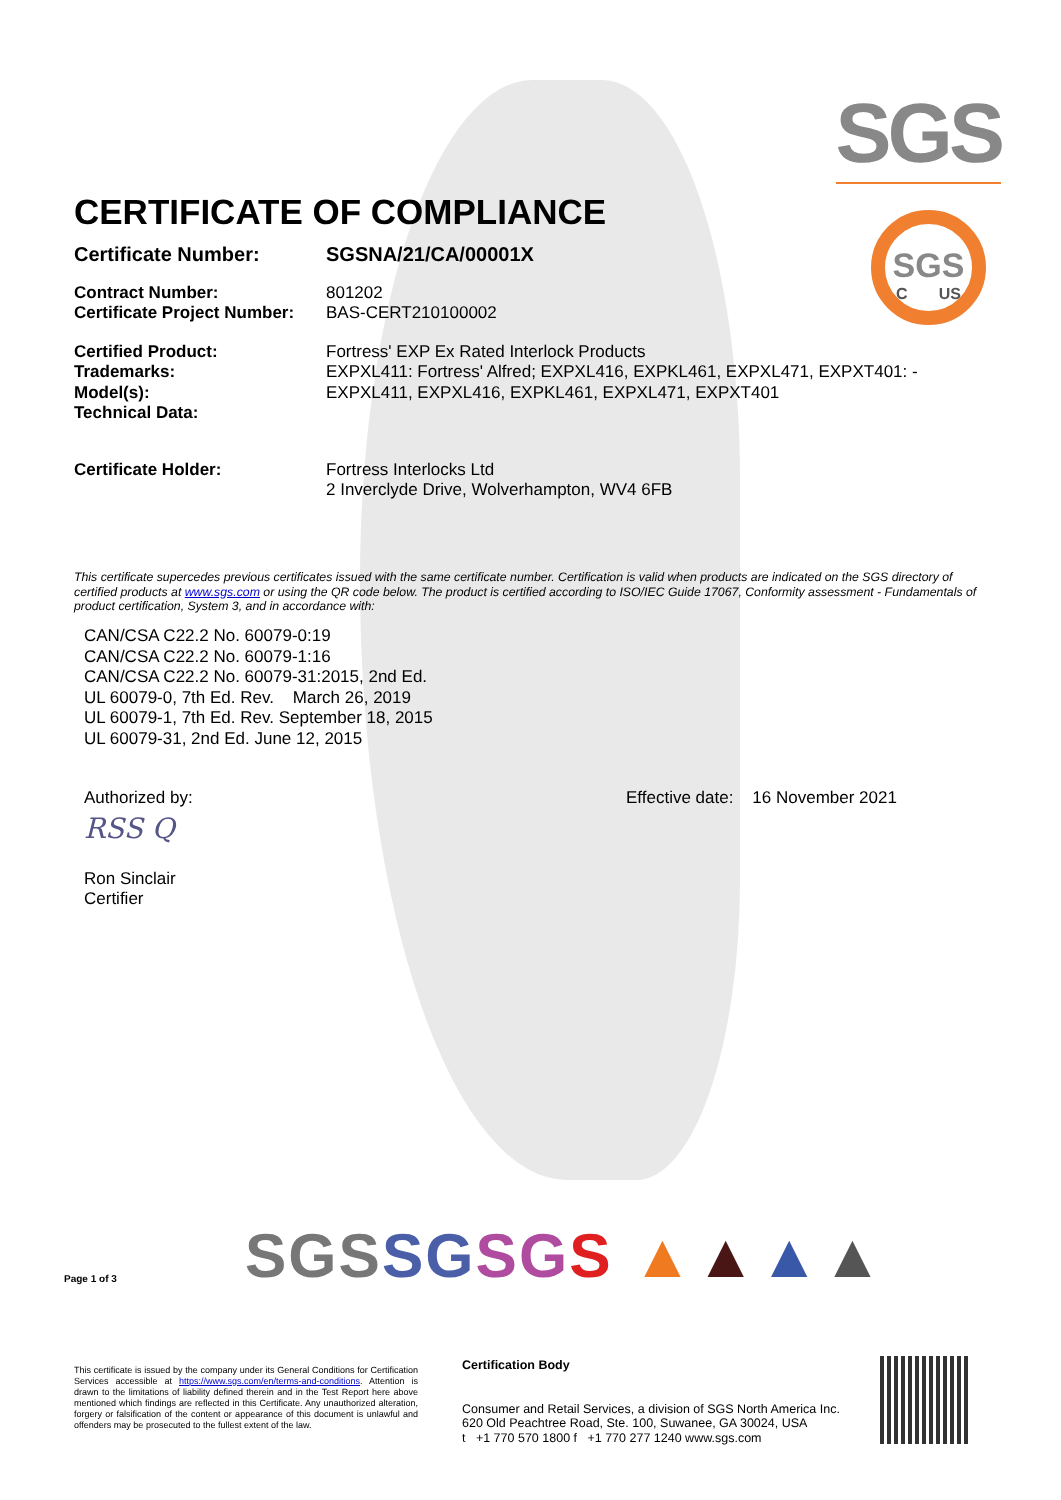SGS
SGS
C US
CERTIFICATE OF COMPLIANCE
Certificate Number: SGSNA/21/CA/00001X
Contract Number: 801202
Certificate Project Number:
BAS-CERT210100002
Certified Product: Fortress' EXP Ex Rated Interlock Products
Trademarks: EXPXL411: Fortress' Alfred; EXPXL416, EXPKL461, EXPXL471, EXPXT401: -
Model(s): EXPXL411, EXPXL416, EXPKL461, EXPXL471, EXPXT401
Technical Data:
Certificate Holder: Fortress Interlocks Ltd
2 Inverclyde Drive, Wolverhampton, WV4 6FB
This certificate supercedes previous certificates issued with the same certificate number. Certification is valid when products are indicated on the SGS directory of certified products at www.sgs.com or using the QR code below. The product is certified according to ISO/IEC Guide 17067, Conformity assessment - Fundamentals of product certification, System 3, and in accordance with:
CAN/CSA C22.2 No. 60079-0:19
CAN/CSA C22.2 No. 60079-1:16
CAN/CSA C22.2 No. 60079-31:2015, 2nd Ed.
UL 60079-0, 7th Ed. Rev. March 26, 2019
UL 60079-1, 7th Ed. Rev. September 18, 2015
UL 60079-31, 2nd Ed. June 12, 2015
Authorized by:
RSS Q
Ron Sinclair
Certifier
Effective date: 16 November 2021
Page 1 of 3 SGSSG SG S ▲▲▲▲
This certificate is issued by the company under its General Conditions for Certification Services accessible at https://www.sgs.com/en/terms-and-conditions. Attention is drawn to the limitations of liability defined therein and in the Test Report here above mentioned which findings are reflected in this Certificate. Any unauthorized alteration, forgery or falsification of the content or appearance of this document is unlawful and offenders may be prosecuted to the fullest extent of the law.
Certification Body
Consumer and Retail Services, a division of SGS North America Inc.
620 Old Peachtree Road, Ste. 100, Suwanee, GA 30024, USA
t +1 770 570 1800 f +1 770 277 1240 www.sgs.com